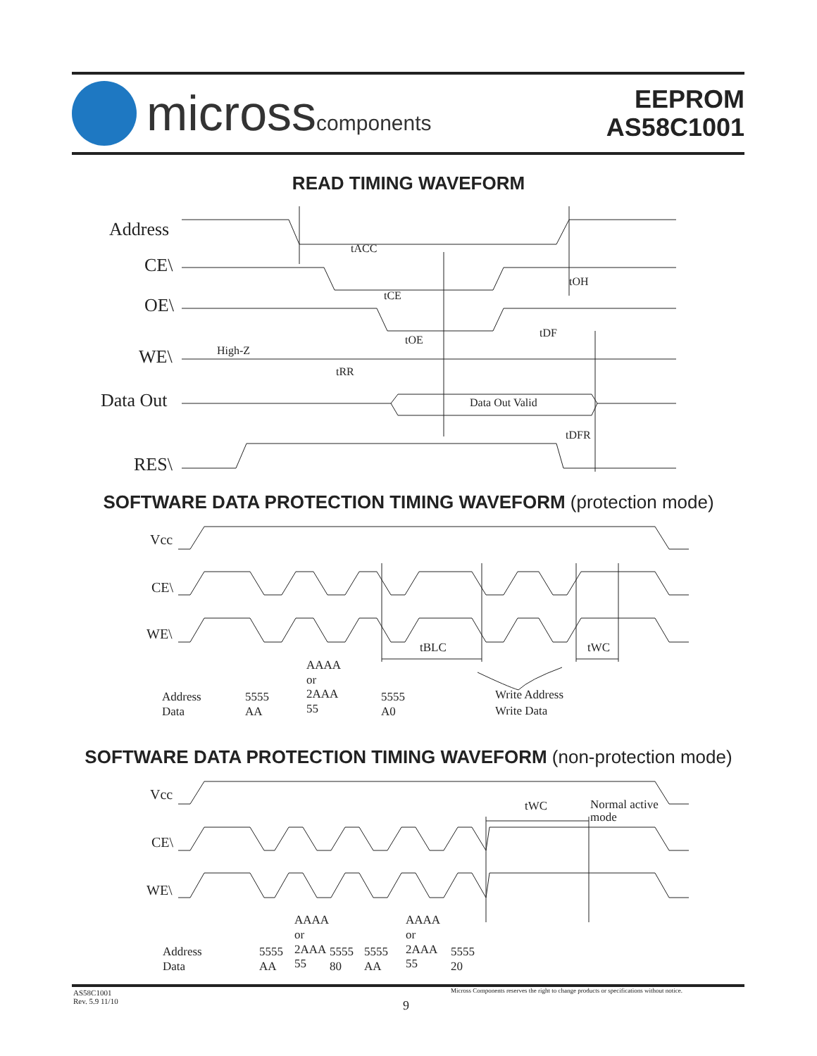microsscomponents
EEPROM
AS58C1001
READ TIMING WAVEFORM
Address
CE\
OE\
WE\
Data Out
RES\
High-Z
tACC
tCE
tOE
tDF
tOH
tRR
Data Out Valid
tDFR
SOFTWARE DATA PROTECTION TIMING WAVEFORM (protection mode)
Vcc
CE\
WE\
Address
Data
5555
AA
AAAA
or
2AAA
55
5555
A0
Write Address
Write Data
tBLC
tWC
SOFTWARE DATA PROTECTION TIMING WAVEFORM (non-protection mode)
Vcc
CE\
WE\
Address
Data
5555
AA
AAAA
or
2AAA
55
5555
80
5555
AA
AAAA
or
2AAA
55
5555
20
tWC
Normal active
mode
AS58C1001
Rev. 5.9 11/10
9
Micross Components reserves the right to change products or specifications without notice.